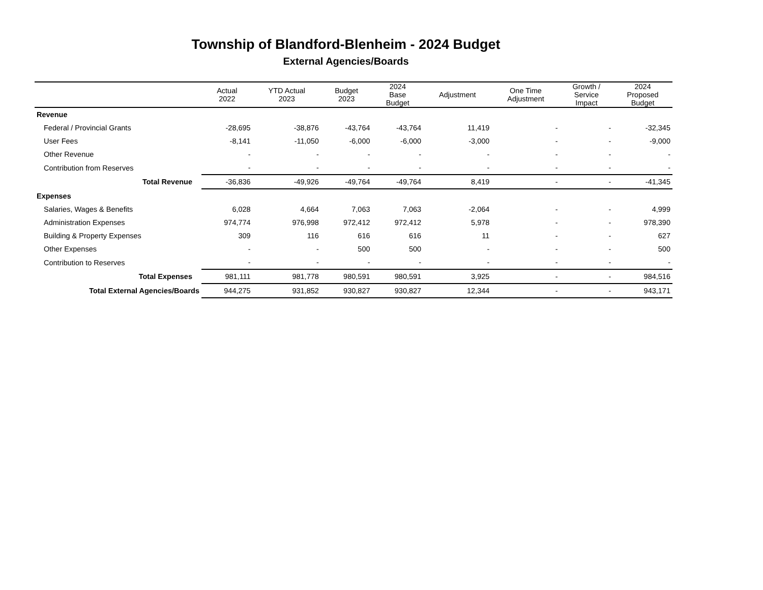Township of Blandford-Blenheim - 2024 Budget
External Agencies/Boards
| | Actual 2022 | YTD Actual 2023 | Budget 2023 | 2024 Base Budget | Adjustment | One Time Adjustment | Growth / Service Impact | 2024 Proposed Budget |
| --- | --- | --- | --- | --- | --- | --- | --- | --- |
| Revenue | | | | | | | | |
| Federal / Provincial Grants | -28,695 | -38,876 | -43,764 | -43,764 | 11,419 | - | - | -32,345 |
| User Fees | -8,141 | -11,050 | -6,000 | -6,000 | -3,000 | - | - | -9,000 |
| Other Revenue | - | - | - | - | - | - | - | - |
| Contribution from Reserves | - | - | - | - | - | - | - | - |
| Total Revenue | -36,836 | -49,926 | -49,764 | -49,764 | 8,419 | - | - | -41,345 |
| Expenses | | | | | | | | |
| Salaries, Wages & Benefits | 6,028 | 4,664 | 7,063 | 7,063 | -2,064 | - | - | 4,999 |
| Administration Expenses | 974,774 | 976,998 | 972,412 | 972,412 | 5,978 | - | - | 978,390 |
| Building & Property Expenses | 309 | 116 | 616 | 616 | 11 | - | - | 627 |
| Other Expenses | - | - | 500 | 500 | - | - | - | 500 |
| Contribution to Reserves | - | - | - | - | - | - | - | - |
| Total Expenses | 981,111 | 981,778 | 980,591 | 980,591 | 3,925 | - | - | 984,516 |
| Total External Agencies/Boards | 944,275 | 931,852 | 930,827 | 930,827 | 12,344 | - | - | 943,171 |